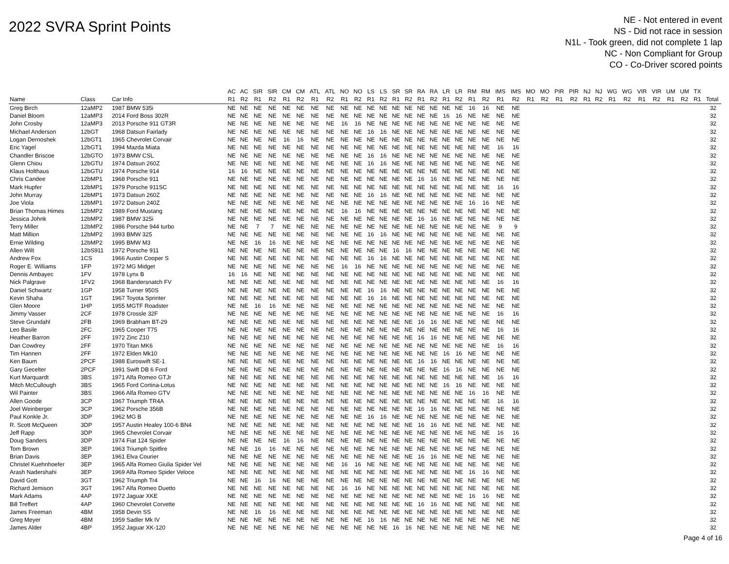2022 SVRA Sprint Points
NE - Not entered in event
NS - Did not race in session
N1L - Took green, did not complete 1 lap
NC - Non Compliant for Group
CO - Co-Driver scored points
| | | | AC | AC | SIR | SIR | CM | CM | ATL | ATL | NO | NO | LS | LS | SR | SR | RA | RA | LR | LR | RM | RM | IMS | IMS | MO | MO | PIR | PIR | NJ | NJ | WG | WG | VIR | VIR | UM | UM | TX | |
| --- | --- | --- | --- | --- | --- | --- | --- | --- | --- | --- | --- | --- | --- | --- | --- | --- | --- | --- | --- | --- | --- | --- | --- | --- | --- | --- | --- | --- | --- | --- | --- | --- | --- | --- | --- | --- | --- | --- |
| Name | Class | Car Info | R1 | R2 | R1 | R2 | R1 | R2 | R1 | R2 | R1 | R2 | R1 | R2 | R1 | R2 | R1 | R2 | R1 | R2 | R1 | R2 | R1 | R2 | R1 | R2 | R1 | R2 | R1 | R2 | R1 | R2 | R1 | R2 | R1 | R2 | R1 | Total |
| Greg Birch | 12aMP2 | 1987 BMW 535i | NE | NE | NE | NE | NE | NE | NE | NE | NE | NE | NE | NE | NE | NE | NE | NE | NE | NE | 16 | 16 | NE | NE | | | | | | | | | | | | | | 32 |
| Daniel Bloom | 12aMP3 | 2014 Ford Boss 302R | NE | NE | NE | NE | NE | NE | NE | NE | NE | NE | NE | NE | NE | NE | NE | NE | 16 | 16 | NE | NE | NE | NE | | | | | | | | | | | | | | 32 |
| John Crosby | 12aMP3 | 2013 Porsche 911 GT3R | NE | NE | NE | NE | NE | NE | NE | NE | 16 | 16 | NE | NE | NE | NE | NE | NE | NE | NE | NE | NE | NE | NE | | | | | | | | | | | | | | 32 |
| Michael Anderson | 12bGT | 1968 Datsun Fairlady | NE | NE | NE | NE | NE | NE | NE | NE | NE | NE | 16 | 16 | NE | NE | NE | NE | NE | NE | NE | NE | NE | NE | | | | | | | | | | | | | | 32 |
| Logan Dernoshek | 12bGT1 | 1965 Chevrolet Corvair | NE | NE | NE | NE | 16 | 16 | NE | NE | NE | NE | NE | NE | NE | NE | NE | NE | NE | NE | NE | NE | NE | NE | | | | | | | | | | | | | | 32 |
| Eric Yagel | 12bGT1 | 1994 Mazda Miata | NE | NE | NE | NE | NE | NE | NE | NE | NE | NE | NE | NE | NE | NE | NE | NE | NE | NE | NE | NE | 16 | 16 | | | | | | | | | | | | | | 32 |
| Chandler Briscoe | 12bGTO | 1973 BMW CSL | NE | NE | NE | NE | NE | NE | NE | NE | NE | NE | 16 | 16 | NE | NE | NE | NE | NE | NE | NE | NE | NE | NE | | | | | | | | | | | | | | 32 |
| Glenn Chiou | 12bGTU | 1974 Datsun 260Z | NE | NE | NE | NE | NE | NE | NE | NE | NE | NE | 16 | 16 | NE | NE | NE | NE | NE | NE | NE | NE | NE | NE | | | | | | | | | | | | | | 32 |
| Klaus Holthaus | 12bGTU | 1974 Porsche 914 | 16 | 16 | NE | NE | NE | NE | NE | NE | NE | NE | NE | NE | NE | NE | NE | NE | NE | NE | NE | NE | NE | NE | | | | | | | | | | | | | | 32 |
| Chris Candee | 12bMP1 | 1968 Porsche 911 | NE | NE | NE | NE | NE | NE | NE | NE | NE | NE | NE | NE | NE | NE | 16 | 16 | NE | NE | NE | NE | NE | NE | | | | | | | | | | | | | | 32 |
| Mark Hupfer | 12bMP1 | 1979 Porsche 911SC | NE | NE | NE | NE | NE | NE | NE | NE | NE | NE | NE | NE | NE | NE | NE | NE | NE | NE | NE | NE | 16 | 16 | | | | | | | | | | | | | | 32 |
| John Murray | 12bMP1 | 1973 Datsun 260Z | NE | NE | NE | NE | NE | NE | NE | NE | NE | NE | 16 | 16 | NE | NE | NE | NE | NE | NE | NE | NE | NE | NE | | | | | | | | | | | | | | 32 |
| Joe Viola | 12bMP1 | 1972 Datsun 240Z | NE | NE | NE | NE | NE | NE | NE | NE | NE | NE | NE | NE | NE | NE | NE | NE | NE | NE | 16 | 16 | NE | NE | | | | | | | | | | | | | | 32 |
| Brian Thomas Himes | 12bMP2 | 1989 Ford Mustang | NE | NE | NE | NE | NE | NE | NE | NE | 16 | 16 | NE | NE | NE | NE | NE | NE | NE | NE | NE | NE | NE | NE | | | | | | | | | | | | | | 32 |
| Jessica Johnk | 12bMP2 | 1987 BMW 325i | NE | NE | NE | NE | NE | NE | NE | NE | NE | NE | NE | NE | NE | NE | 16 | 16 | NE | NE | NE | NE | NE | NE | | | | | | | | | | | | | | 32 |
| Terry Miller | 12bMP2 | 1986 Porsche 944 turbo | NE | NE | 7 | 7 | NE | NE | NE | NE | NE | NE | NE | NE | NE | NE | NE | NE | NE | NE | NE | NE | 9 | 9 | | | | | | | | | | | | | | 32 |
| Matt Million | 12bMP2 | 1993 BMW 325 | NE | NE | NE | NE | NE | NE | NE | NE | NE | NE | 16 | 16 | NE | NE | NE | NE | NE | NE | NE | NE | NE | NE | | | | | | | | | | | | | | 32 |
| Ernie Wilding | 12bMP2 | 1995 BMW M3 | NE | NE | 16 | 16 | NE | NE | NE | NE | NE | NE | NE | NE | NE | NE | NE | NE | NE | NE | NE | NE | NE | NE | | | | | | | | | | | | | | 32 |
| Allen Wilt | 12bS911 | 1972 Porsche 911 | NE | NE | NE | NE | NE | NE | NE | NE | NE | NE | NE | NE | 16 | 16 | NE | NE | NE | NE | NE | NE | NE | NE | | | | | | | | | | | | | | 32 |
| Andrew Fox | 1CS | 1966 Austin Cooper S | NE | NE | NE | NE | NE | NE | NE | NE | NE | NE | 16 | 16 | NE | NE | NE | NE | NE | NE | NE | NE | NE | NE | | | | | | | | | | | | | | 32 |
| Roger E. Williams | 1FP | 1972 MG Midget | NE | NE | NE | NE | NE | NE | NE | NE | 16 | 16 | NE | NE | NE | NE | NE | NE | NE | NE | NE | NE | NE | NE | | | | | | | | | | | | | | 32 |
| Dennis Ambayec | 1FV | 1978 Lynx B | 16 | 16 | NE | NE | NE | NE | NE | NE | NE | NE | NE | NE | NE | NE | NE | NE | NE | NE | NE | NE | NE | NE | | | | | | | | | | | | | | 32 |
| Nick Palgrave | 1FV2 | 1968 Bandersnatch FV | NE | NE | NE | NE | NE | NE | NE | NE | NE | NE | NE | NE | NE | NE | NE | NE | NE | NE | NE | NE | 16 | 16 | | | | | | | | | | | | | | 32 |
| Daniel Schwartz | 1GP | 1958 Turner 950S | NE | NE | NE | NE | NE | NE | NE | NE | NE | NE | 16 | 16 | NE | NE | NE | NE | NE | NE | NE | NE | NE | NE | | | | | | | | | | | | | | 32 |
| Kevin Shaha | 1GT | 1967 Toyota Sprinter | NE | NE | NE | NE | NE | NE | NE | NE | NE | NE | 16 | 16 | NE | NE | NE | NE | NE | NE | NE | NE | NE | NE | | | | | | | | | | | | | | 32 |
| Glen Moore | 1HP | 1955 MGTF Roadster | NE | NE | 16 | 16 | NE | NE | NE | NE | NE | NE | NE | NE | NE | NE | NE | NE | NE | NE | NE | NE | NE | NE | | | | | | | | | | | | | | 32 |
| Jimmy Vasser | 2CF | 1978 Crossle 32F | NE | NE | NE | NE | NE | NE | NE | NE | NE | NE | NE | NE | NE | NE | NE | NE | NE | NE | NE | NE | 16 | 16 | | | | | | | | | | | | | | 32 |
| Steve Grundahl | 2FB | 1969 Brabham BT-29 | NE | NE | NE | NE | NE | NE | NE | NE | NE | NE | NE | NE | NE | NE | 16 | 16 | NE | NE | NE | NE | NE | NE | | | | | | | | | | | | | | 32 |
| Leo Basile | 2FC | 1965 Cooper T75 | NE | NE | NE | NE | NE | NE | NE | NE | NE | NE | NE | NE | NE | NE | NE | NE | NE | NE | NE | NE | 16 | 16 | | | | | | | | | | | | | | 32 |
| Heather Barron | 2FF | 1972 Zinc Z10 | NE | NE | NE | NE | NE | NE | NE | NE | NE | NE | NE | NE | NE | NE | 16 | 16 | NE | NE | NE | NE | NE | NE | | | | | | | | | | | | | | 32 |
| Dan Cowdrey | 2FF | 1970 Titan MK6 | NE | NE | NE | NE | NE | NE | NE | NE | NE | NE | NE | NE | NE | NE | NE | NE | NE | NE | NE | NE | 16 | 16 | | | | | | | | | | | | | | 32 |
| Tim Hannen | 2FF | 1972 Elden Mk10 | NE | NE | NE | NE | NE | NE | NE | NE | NE | NE | NE | NE | NE | NE | NE | NE | 16 | 16 | NE | NE | NE | NE | | | | | | | | | | | | | | 32 |
| Ken Baum | 2PCF | 1988 Euroswift SE-1 | NE | NE | NE | NE | NE | NE | NE | NE | NE | NE | NE | NE | NE | NE | 16 | 16 | NE | NE | NE | NE | NE | NE | | | | | | | | | | | | | | 32 |
| Gary Gecelter | 2PCF | 1991 Swift DB 6 Ford | NE | NE | NE | NE | NE | NE | NE | NE | NE | NE | NE | NE | NE | NE | NE | NE | 16 | 16 | NE | NE | NE | NE | | | | | | | | | | | | | | 32 |
| Kurt Marquardt | 3BS | 1971 Alfa Romeo GTJr | NE | NE | NE | NE | NE | NE | NE | NE | NE | NE | NE | NE | NE | NE | NE | NE | NE | NE | NE | NE | 16 | 16 | | | | | | | | | | | | | | 32 |
| Mitch McCullough | 3BS | 1965 Ford Cortina-Lotus | NE | NE | NE | NE | NE | NE | NE | NE | NE | NE | NE | NE | NE | NE | NE | NE | 16 | 16 | NE | NE | NE | NE | | | | | | | | | | | | | | 32 |
| Wil Painter | 3BS | 1966 Alfa Romeo GTV | NE | NE | NE | NE | NE | NE | NE | NE | NE | NE | NE | NE | NE | NE | NE | NE | NE | NE | 16 | 16 | NE | NE | | | | | | | | | | | | | | 32 |
| Allen Goode | 3CP | 1967 Triumph TR4A | NE | NE | NE | NE | NE | NE | NE | NE | NE | NE | NE | NE | NE | NE | NE | NE | NE | NE | NE | NE | 16 | 16 | | | | | | | | | | | | | | 32 |
| Joel Weinberger | 3CP | 1962 Porsche 356B | NE | NE | NE | NE | NE | NE | NE | NE | NE | NE | NE | NE | NE | NE | 16 | 16 | NE | NE | NE | NE | NE | NE | | | | | | | | | | | | | | 32 |
| Paul Konkle Jr. | 3DP | 1962 MG B | NE | NE | NE | NE | NE | NE | NE | NE | NE | NE | 16 | 16 | NE | NE | NE | NE | NE | NE | NE | NE | NE | NE | | | | | | | | | | | | | | 32 |
| R. Scott McQueen | 3DP | 1957 Austin Healey 100-6 BN4 | NE | NE | NE | NE | NE | NE | NE | NE | NE | NE | NE | NE | NE | NE | 16 | 16 | NE | NE | NE | NE | NE | NE | | | | | | | | | | | | | | 32 |
| Jeff Rapp | 3DP | 1965 Chevrolet Corvair | NE | NE | NE | NE | NE | NE | NE | NE | NE | NE | NE | NE | NE | NE | NE | NE | NE | NE | NE | NE | 16 | 16 | | | | | | | | | | | | | | 32 |
| Doug Sanders | 3DP | 1974 Fiat 124 Spider | NE | NE | NE | NE | 16 | 16 | NE | NE | NE | NE | NE | NE | NE | NE | NE | NE | NE | NE | NE | NE | NE | NE | | | | | | | | | | | | | | 32 |
| Tom Brown | 3EP | 1963 Triumph Spitfire | NE | NE | 16 | 16 | NE | NE | NE | NE | NE | NE | NE | NE | NE | NE | NE | NE | NE | NE | NE | NE | NE | NE | | | | | | | | | | | | | | 32 |
| Brian Davis | 3EP | 1961 Elva Courier | NE | NE | NE | NE | NE | NE | NE | NE | NE | NE | NE | NE | NE | NE | 16 | 16 | NE | NE | NE | NE | NE | NE | | | | | | | | | | | | | | 32 |
| Christel Kuehnhoefer | 3EP | 1965 Alfa Romeo Giulia Spider Vel | NE | NE | NE | NE | NE | NE | NE | NE | 16 | 16 | NE | NE | NE | NE | NE | NE | NE | NE | NE | NE | NE | NE | | | | | | | | | | | | | | 32 |
| Arash Nadershahi | 3EP | 1969 Alfa Romeo Spider Veloce | NE | NE | NE | NE | NE | NE | NE | NE | NE | NE | NE | NE | NE | NE | NE | NE | NE | NE | 16 | 16 | NE | NE | | | | | | | | | | | | | | 32 |
| David Gott | 3GT | 1962 Triumph Tr4 | NE | NE | 16 | 16 | NE | NE | NE | NE | NE | NE | NE | NE | NE | NE | NE | NE | NE | NE | NE | NE | NE | NE | | | | | | | | | | | | | | 32 |
| Richard Jemison | 3GT | 1967 Alfa Romeo Duetto | NE | NE | NE | NE | NE | NE | NE | NE | 16 | 16 | NE | NE | NE | NE | NE | NE | NE | NE | NE | NE | NE | NE | | | | | | | | | | | | | | 32 |
| Mark Adams | 4AP | 1972 Jaguar XKE | NE | NE | NE | NE | NE | NE | NE | NE | NE | NE | NE | NE | NE | NE | NE | NE | NE | NE | 16 | 16 | NE | NE | | | | | | | | | | | | | | 32 |
| Bill Treffert | 4AP | 1960 Chevrolet Corvette | NE | NE | NE | NE | NE | NE | NE | NE | NE | NE | NE | NE | NE | NE | 16 | 16 | NE | NE | NE | NE | NE | NE | | | | | | | | | | | | | | 32 |
| James Freeman | 4BM | 1958 Devin SS | NE | NE | 16 | 16 | NE | NE | NE | NE | NE | NE | NE | NE | NE | NE | NE | NE | NE | NE | NE | NE | NE | NE | | | | | | | | | | | | | | 32 |
| Greg Meyer | 4BM | 1959 Sadler Mk IV | NE | NE | NE | NE | NE | NE | NE | NE | NE | NE | 16 | 16 | NE | NE | NE | NE | NE | NE | NE | NE | NE | NE | | | | | | | | | | | | | | 32 |
| James Alder | 4BP | 1952 Jaguar XK-120 | NE | NE | NE | NE | NE | NE | NE | NE | NE | NE | NE | NE | 16 | 16 | NE | NE | NE | NE | NE | NE | NE | NE | | | | | | | | | | | | | | 32 |
Page 4 of 16